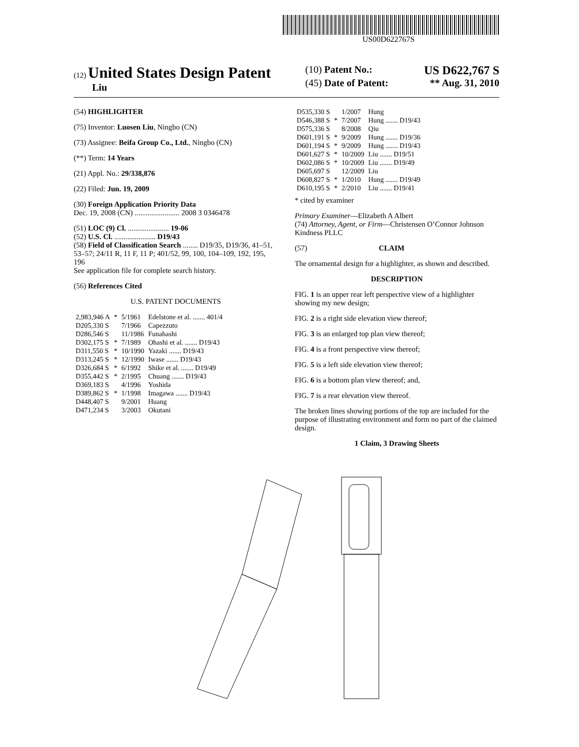US00D622767S
(12) United States Design Patent
Liu
(10) Patent No.: US D622,767 S
(45) Date of Patent: ** Aug. 31, 2010
(54) HIGHLIGHTER
(75) Inventor: Luosen Liu, Ningbo (CN)
(73) Assignee: Beifa Group Co., Ltd., Ningbo (CN)
(**) Term: 14 Years
(21) Appl. No.: 29/338,876
(22) Filed: Jun. 19, 2009
(30) Foreign Application Priority Data
Dec. 19, 2008 (CN) ........................ 2008 3 0346478
(51) LOC (9) Cl. ...................... 19-06
(52) U.S. Cl. ...................... D19/43
(58) Field of Classification Search ........ D19/35, D19/36, 41–51, 53–57; 24/11 R, 11 F, 11 P; 401/52, 99, 100, 104–109, 192, 195, 196
See application file for complete search history.
(56) References Cited
U.S. PATENT DOCUMENTS
| 2,983,946 A | * | 5/1961 | Edelstone et al. ....... 401/4 |
| D205,330 S | | 7/1966 | Capezzuto |
| D286,546 S | | 11/1986 | Funahashi |
| D302,175 S | * | 7/1989 | Ohashi et al. ....... D19/43 |
| D311,550 S | * | 10/1990 | Yazaki ....... D19/43 |
| D313,245 S | * | 12/1990 | Iwase ....... D19/43 |
| D326,684 S | * | 6/1992 | Shike et al. ....... D19/49 |
| D355,442 S | * | 2/1995 | Chuang ....... D19/43 |
| D369,183 S | | 4/1996 | Yoshida |
| D389,862 S | * | 1/1998 | Imagawa ....... D19/43 |
| D448,407 S | | 9/2001 | Huang |
| D471,234 S | | 3/2003 | Okutani |
| D535,330 S | | 1/2007 | Hung |
| D546,388 S | * | 7/2007 | Hung ....... D19/43 |
| D575,336 S | | 8/2008 | Qiu |
| D601,191 S | * | 9/2009 | Hung ....... D19/36 |
| D601,194 S | * | 9/2009 | Hung ....... D19/43 |
| D601,627 S | * | 10/2009 | Liu ....... D19/51 |
| D602,086 S | * | 10/2009 | Liu ....... D19/49 |
| D605,697 S | | 12/2009 | Liu |
| D608,827 S | * | 1/2010 | Hung ....... D19/49 |
| D610,195 S | * | 2/2010 | Liu ....... D19/41 |
* cited by examiner
Primary Examiner—Elizabeth A Albert
(74) Attorney, Agent, or Firm—Christensen O’Connor Johnson Kindness PLLC
(57) CLAIM
The ornamental design for a highlighter, as shown and described.
DESCRIPTION
FIG. 1 is an upper rear left perspective view of a highlighter showing my new design;
FIG. 2 is a right side elevation view thereof;
FIG. 3 is an enlarged top plan view thereof;
FIG. 4 is a front perspective view thereof;
FIG. 5 is a left side elevation view thereof;
FIG. 6 is a bottom plan view thereof; and,
FIG. 7 is a rear elevation view thereof.
The broken lines showing portions of the top are included for the purpose of illustrating environment and form no part of the claimed design.
1 Claim, 3 Drawing Sheets